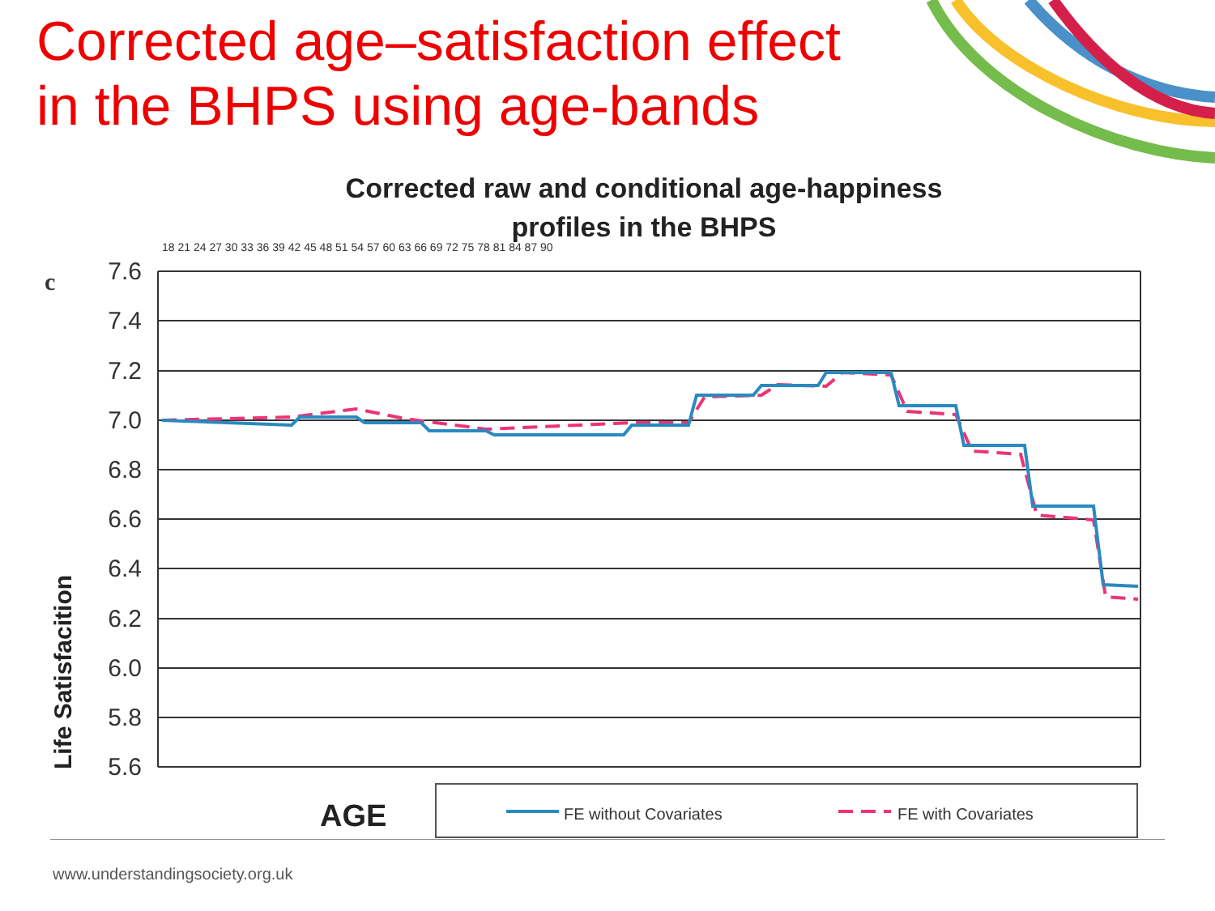Corrected age–satisfaction effect
in the BHPS using age-bands
Corrected raw and conditional age-happiness
profiles in the BHPS
c
18 21 24 27 30 33 36 39 42 45 48 51 54 57 60 63 66 69 72 75 78 81 84 87 90
Life Satisfacition
7.6
7.4
7.2
7.0
6.8
6.6
6.4
6.2
6.0
5.8
5.6
AGE
FE without Covariates
FE with Covariates
www.understandingsociety.org.uk